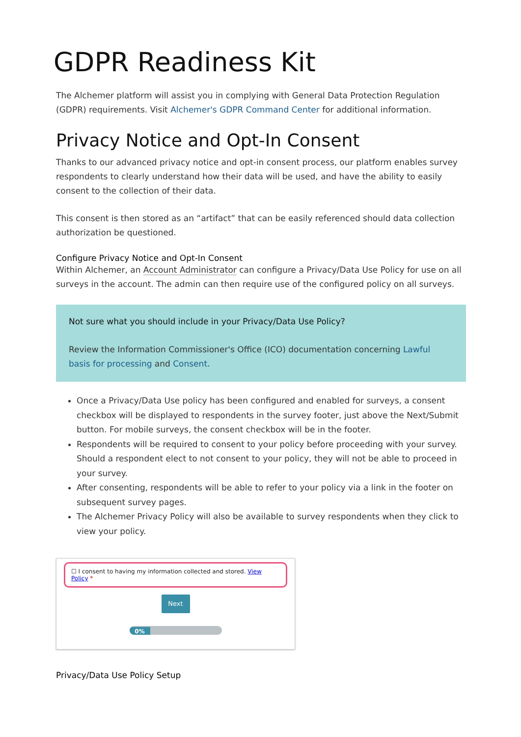GDPR Readiness Kit
The Alchemer platform will assist you in complying with General Data Protection Regulation (GDPR) requirements. Visit Alchemer's GDPR Command Center for additional information.
Privacy Notice and Opt-In Consent
Thanks to our advanced privacy notice and opt-in consent process, our platform enables survey respondents to clearly understand how their data will be used, and have the ability to easily consent to the collection of their data.
This consent is then stored as an “artifact” that can be easily referenced should data collection authorization be questioned.
Configure Privacy Notice and Opt-In Consent
Within Alchemer, an Account Administrator can configure a Privacy/Data Use Policy for use on all surveys in the account. The admin can then require use of the configured policy on all surveys.
Not sure what you should include in your Privacy/Data Use Policy?
Review the Information Commissioner's Office (ICO) documentation concerning Lawful basis for processing and Consent.
Once a Privacy/Data Use policy has been configured and enabled for surveys, a consent checkbox will be displayed to respondents in the survey footer, just above the Next/Submit button. For mobile surveys, the consent checkbox will be in the footer.
Respondents will be required to consent to your policy before proceeding with your survey. Should a respondent elect to not consent to your policy, they will not be able to proceed in your survey.
After consenting, respondents will be able to refer to your policy via a link in the footer on subsequent survey pages.
The Alchemer Privacy Policy will also be available to survey respondents when they click to view your policy.
☐ I consent to having my information collected and stored. View Policy *
Next
0%
Privacy/Data Use Policy Setup